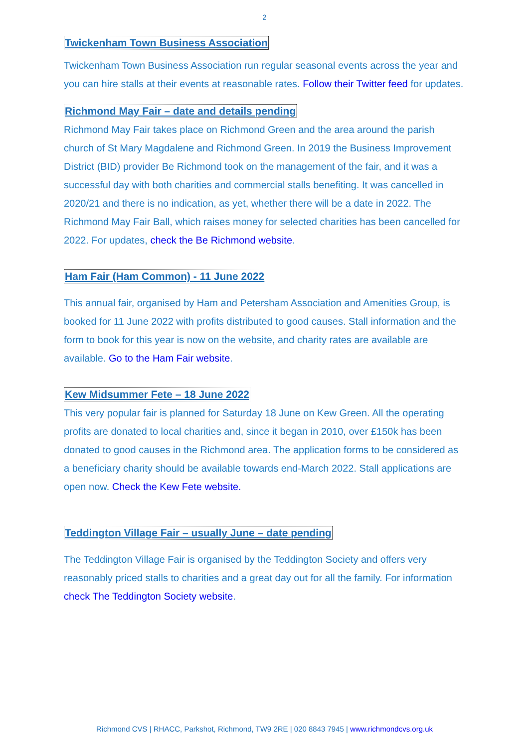2
Twickenham Town Business Association
Twickenham Town Business Association run regular seasonal events across the year and you can hire stalls at their events at reasonable rates. Follow their Twitter feed for updates.
Richmond May Fair – date and details pending
Richmond May Fair takes place on Richmond Green and the area around the parish church of St Mary Magdalene and Richmond Green. In 2019 the Business Improvement District (BID) provider Be Richmond took on the management of the fair, and it was a successful day with both charities and commercial stalls benefiting. It was cancelled in 2020/21 and there is no indication, as yet, whether there will be a date in 2022. The Richmond May Fair Ball, which raises money for selected charities has been cancelled for 2022. For updates, check the Be Richmond website.
Ham Fair (Ham Common) - 11 June 2022
This annual fair, organised by Ham and Petersham Association and Amenities Group, is booked for 11 June 2022 with profits distributed to good causes. Stall information and the form to book for this year is now on the website, and charity rates are available are available. Go to the Ham Fair website.
Kew Midsummer Fete – 18 June 2022
This very popular fair is planned for Saturday 18 June on Kew Green. All the operating profits are donated to local charities and, since it began in 2010, over £150k has been donated to good causes in the Richmond area. The application forms to be considered as a beneficiary charity should be available towards end-March 2022. Stall applications are open now. Check the Kew Fete website.
Teddington Village Fair – usually June – date pending
The Teddington Village Fair is organised by the Teddington Society and offers very reasonably priced stalls to charities and a great day out for all the family. For information check The Teddington Society website.
Richmond CVS | RHACC, Parkshot, Richmond, TW9 2RE | 020 8843 7945 | www.richmondcvs.org.uk